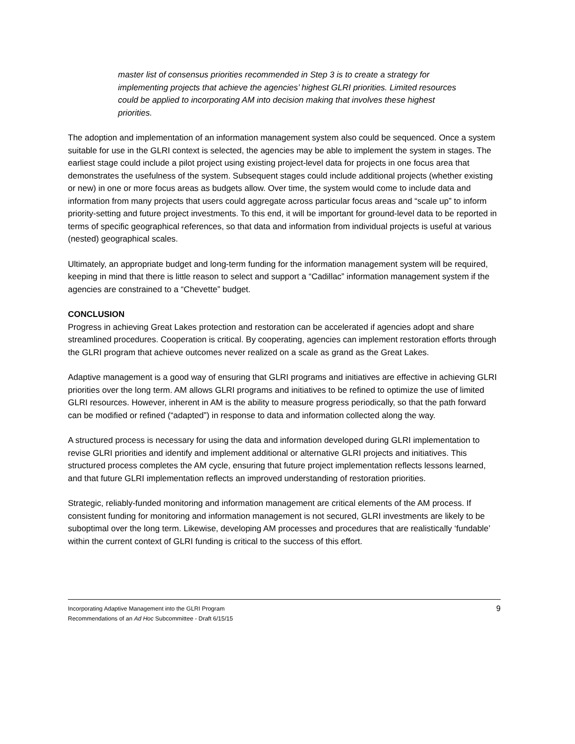master list of consensus priorities recommended in Step 3 is to create a strategy for implementing projects that achieve the agencies’ highest GLRI priorities. Limited resources could be applied to incorporating AM into decision making that involves these highest priorities.
The adoption and implementation of an information management system also could be sequenced. Once a system suitable for use in the GLRI context is selected, the agencies may be able to implement the system in stages. The earliest stage could include a pilot project using existing project-level data for projects in one focus area that demonstrates the usefulness of the system. Subsequent stages could include additional projects (whether existing or new) in one or more focus areas as budgets allow. Over time, the system would come to include data and information from many projects that users could aggregate across particular focus areas and “scale up” to inform priority-setting and future project investments. To this end, it will be important for ground-level data to be reported in terms of specific geographical references, so that data and information from individual projects is useful at various (nested) geographical scales.
Ultimately, an appropriate budget and long-term funding for the information management system will be required, keeping in mind that there is little reason to select and support a “Cadillac” information management system if the agencies are constrained to a “Chevette” budget.
CONCLUSION
Progress in achieving Great Lakes protection and restoration can be accelerated if agencies adopt and share streamlined procedures. Cooperation is critical. By cooperating, agencies can implement restoration efforts through the GLRI program that achieve outcomes never realized on a scale as grand as the Great Lakes.
Adaptive management is a good way of ensuring that GLRI programs and initiatives are effective in achieving GLRI priorities over the long term. AM allows GLRI programs and initiatives to be refined to optimize the use of limited GLRI resources. However, inherent in AM is the ability to measure progress periodically, so that the path forward can be modified or refined (“adapted”) in response to data and information collected along the way.
A structured process is necessary for using the data and information developed during GLRI implementation to revise GLRI priorities and identify and implement additional or alternative GLRI projects and initiatives. This structured process completes the AM cycle, ensuring that future project implementation reflects lessons learned, and that future GLRI implementation reflects an improved understanding of restoration priorities.
Strategic, reliably-funded monitoring and information management are critical elements of the AM process. If consistent funding for monitoring and information management is not secured, GLRI investments are likely to be suboptimal over the long term. Likewise, developing AM processes and procedures that are realistically ‘fundable’ within the current context of GLRI funding is critical to the success of this effort.
Incorporating Adaptive Management into the GLRI Program
Recommendations of an Ad Hoc Subcommittee - Draft 6/15/15
9